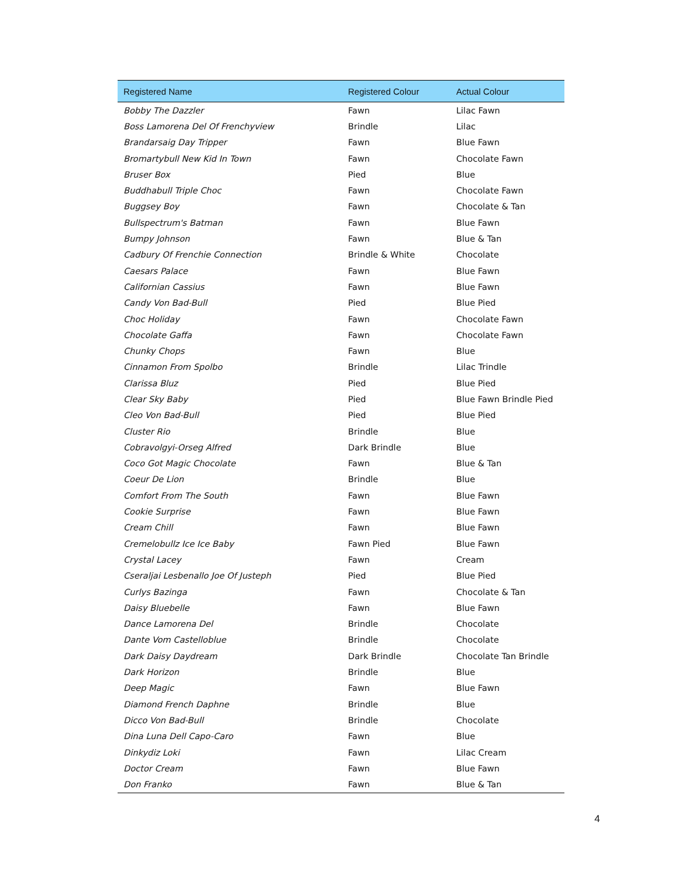| Registered Name | Registered Colour | Actual Colour |
| --- | --- | --- |
| Bobby The Dazzler | Fawn | Lilac Fawn |
| Boss Lamorena Del Of Frenchyview | Brindle | Lilac |
| Brandarsaig Day Tripper | Fawn | Blue Fawn |
| Bromartybull New Kid In Town | Fawn | Chocolate Fawn |
| Bruser Box | Pied | Blue |
| Buddhabull Triple Choc | Fawn | Chocolate Fawn |
| Buggsey Boy | Fawn | Chocolate & Tan |
| Bullspectrum's Batman | Fawn | Blue Fawn |
| Bumpy Johnson | Fawn | Blue & Tan |
| Cadbury Of Frenchie Connection | Brindle & White | Chocolate |
| Caesars Palace | Fawn | Blue Fawn |
| Californian Cassius | Fawn | Blue Fawn |
| Candy Von Bad-Bull | Pied | Blue Pied |
| Choc Holiday | Fawn | Chocolate Fawn |
| Chocolate Gaffa | Fawn | Chocolate Fawn |
| Chunky Chops | Fawn | Blue |
| Cinnamon From Spolbo | Brindle | Lilac Trindle |
| Clarissa Bluz | Pied | Blue Pied |
| Clear Sky Baby | Pied | Blue Fawn Brindle Pied |
| Cleo Von Bad-Bull | Pied | Blue Pied |
| Cluster Rio | Brindle | Blue |
| Cobravolgyi-Orseg Alfred | Dark Brindle | Blue |
| Coco Got Magic Chocolate | Fawn | Blue & Tan |
| Coeur De Lion | Brindle | Blue |
| Comfort From The South | Fawn | Blue Fawn |
| Cookie Surprise | Fawn | Blue Fawn |
| Cream Chill | Fawn | Blue Fawn |
| Cremelobullz Ice Ice Baby | Fawn Pied | Blue Fawn |
| Crystal Lacey | Fawn | Cream |
| Cseraljai Lesbenallo Joe Of Justeph | Pied | Blue Pied |
| Curlys Bazinga | Fawn | Chocolate & Tan |
| Daisy Bluebelle | Fawn | Blue Fawn |
| Dance Lamorena Del | Brindle | Chocolate |
| Dante Vom Castelloblue | Brindle | Chocolate |
| Dark Daisy Daydream | Dark Brindle | Chocolate Tan Brindle |
| Dark Horizon | Brindle | Blue |
| Deep Magic | Fawn | Blue Fawn |
| Diamond French Daphne | Brindle | Blue |
| Dicco Von Bad-Bull | Brindle | Chocolate |
| Dina Luna Dell Capo-Caro | Fawn | Blue |
| Dinkydiz Loki | Fawn | Lilac Cream |
| Doctor Cream | Fawn | Blue Fawn |
| Don Franko | Fawn | Blue & Tan |
4